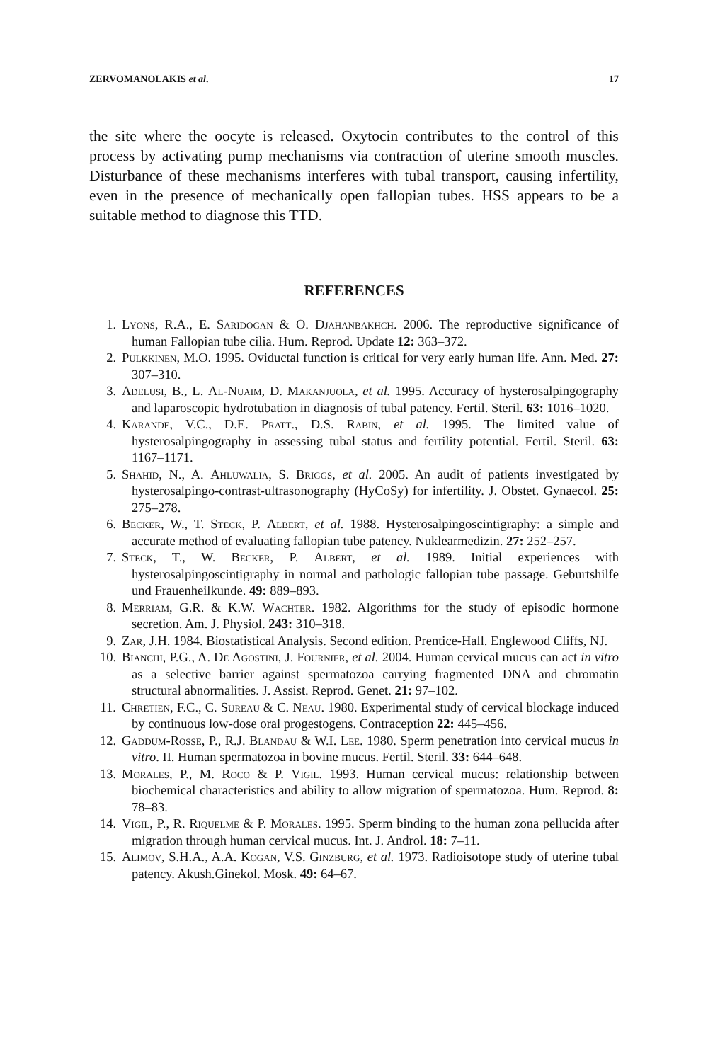ZERVOMANOLAKIS et al. 17
the site where the oocyte is released. Oxytocin contributes to the control of this process by activating pump mechanisms via contraction of uterine smooth muscles. Disturbance of these mechanisms interferes with tubal transport, causing infertility, even in the presence of mechanically open fallopian tubes. HSS appears to be a suitable method to diagnose this TTD.
REFERENCES
1. Lyons, R.A., E. Saridogan & O. Djahanbakhch. 2006. The reproductive significance of human Fallopian tube cilia. Hum. Reprod. Update 12: 363–372.
2. Pulkkinen, M.O. 1995. Oviductal function is critical for very early human life. Ann. Med. 27: 307–310.
3. Adelusi, B., L. Al-Nuaim, D. Makanjuola, et al. 1995. Accuracy of hysterosalpingography and laparoscopic hydrotubation in diagnosis of tubal patency. Fertil. Steril. 63: 1016–1020.
4. Karande, V.C., D.E. Pratt., D.S. Rabin, et al. 1995. The limited value of hysterosalpingography in assessing tubal status and fertility potential. Fertil. Steril. 63: 1167–1171.
5. Shahid, N., A. Ahluwalia, S. Briggs, et al. 2005. An audit of patients investigated by hysterosalpingo-contrast-ultrasonography (HyCoSy) for infertility. J. Obstet. Gynaecol. 25: 275–278.
6. Becker, W., T. Steck, P. Albert, et al. 1988. Hysterosalpingoscintigraphy: a simple and accurate method of evaluating fallopian tube patency. Nuklearmedizin. 27: 252–257.
7. Steck, T., W. Becker, P. Albert, et al. 1989. Initial experiences with hysterosalpingoscintigraphy in normal and pathologic fallopian tube passage. Geburtshilfe und Frauenheilkunde. 49: 889–893.
8. Merriam, G.R. & K.W. Wachter. 1982. Algorithms for the study of episodic hormone secretion. Am. J. Physiol. 243: 310–318.
9. Zar, J.H. 1984. Biostatistical Analysis. Second edition. Prentice-Hall. Englewood Cliffs, NJ.
10. Bianchi, P.G., A. De Agostini, J. Fournier, et al. 2004. Human cervical mucus can act in vitro as a selective barrier against spermatozoa carrying fragmented DNA and chromatin structural abnormalities. J. Assist. Reprod. Genet. 21: 97–102.
11. Chretien, F.C., C. Sureau & C. Neau. 1980. Experimental study of cervical blockage induced by continuous low-dose oral progestogens. Contraception 22: 445–456.
12. Gaddum-Rosse, P., R.J. Blandau & W.I. Lee. 1980. Sperm penetration into cervical mucus in vitro. II. Human spermatozoa in bovine mucus. Fertil. Steril. 33: 644–648.
13. Morales, P., M. Roco & P. Vigil. 1993. Human cervical mucus: relationship between biochemical characteristics and ability to allow migration of spermatozoa. Hum. Reprod. 8: 78–83.
14. Vigil, P., R. Riquelme & P. Morales. 1995. Sperm binding to the human zona pellucida after migration through human cervical mucus. Int. J. Androl. 18: 7–11.
15. Alimov, S.H.A., A.A. Kogan, V.S. Ginzburg, et al. 1973. Radioisotope study of uterine tubal patency. Akush.Ginekol. Mosk. 49: 64–67.